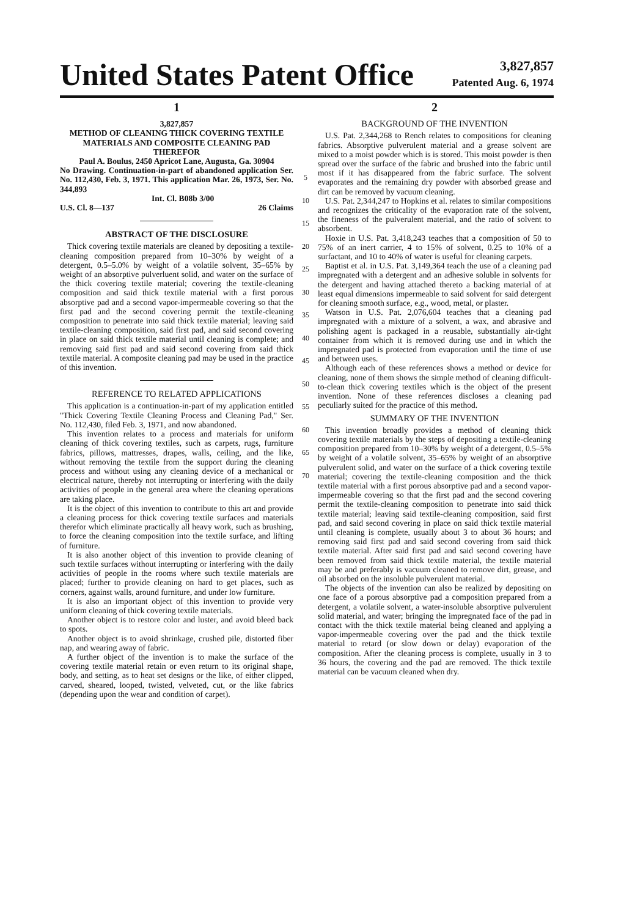United States Patent Office
3,827,857
Patented Aug. 6, 1974
1
3,827,857
METHOD OF CLEANING THICK COVERING TEXTILE MATERIALS AND COMPOSITE CLEANING PAD THEREFOR
Paul A. Boulus, 2450 Apricot Lane, Augusta, Ga. 30904
No Drawing. Continuation-in-part of abandoned application Ser. No. 112,430, Feb. 3, 1971. This application Mar. 26, 1973, Ser. No. 344,893
Int. Cl. B08b 3/00
U.S. Cl. 8—137 26 Claims
ABSTRACT OF THE DISCLOSURE
Thick covering textile materials are cleaned by depositing a textile-cleaning composition prepared from 10–30% by weight of a detergent, 0.5–5.0% by weight of a volatile solvent, 35–65% by weight of an absorptive pulverluent solid, and water on the surface of the thick covering textile material; covering the textile-cleaning composition and said thick textile material with a first porous absorptive pad and a second vapor-impermeable covering so that the first pad and the second covering permit the textile-cleaning composition to penetrate into said thick textile material; leaving said textile-cleaning composition, said first pad, and said second covering in place on said thick textile material until cleaning is complete; and removing said first pad and said second covering from said thick textile material. A composite cleaning pad may be used in the practice of this invention.
REFERENCE TO RELATED APPLICATIONS
This application is a continuation-in-part of my application entitled "Thick Covering Textile Cleaning Process and Cleaning Pad," Ser. No. 112,430, filed Feb. 3, 1971, and now abandoned.
This invention relates to a process and materials for uniform cleaning of thick covering textiles, such as carpets, rugs, furniture fabrics, pillows, mattresses, drapes, walls, ceiling, and the like, without removing the textile from the support during the cleaning process and without using any cleaning device of a mechanical or electrical nature, thereby not interrupting or interfering with the daily activities of people in the general area where the cleaning operations are taking place.
It is the object of this invention to contribute to this art and provide a cleaning process for thick covering textile surfaces and materials therefor which eliminate practically all heavy work, such as brushing, to force the cleaning composition into the textile surface, and lifting of furniture.
It is also another object of this invention to provide cleaning of such textile surfaces without interrupting or interfering with the daily activities of people in the rooms where such textile materials are placed; further to provide cleaning on hard to get places, such as corners, against walls, around furniture, and under low furniture.
It is also an important object of this invention to provide very uniform cleaning of thick covering textile materials.
Another object is to restore color and luster, and avoid bleed back to spots.
Another object is to avoid shrinkage, crushed pile, distorted fiber nap, and wearing away of fabric.
A further object of the invention is to make the surface of the covering textile material retain or even return to its original shape, body, and setting, as to heat set designs or the like, of either clipped, carved, sheared, looped, twisted, velveted, cut, or the like fabrics (depending upon the wear and condition of carpet).
5
10
15
20
25
30
35
40
45
50
55
60
65
70
2
BACKGROUND OF THE INVENTION
U.S. Pat. 2,344,268 to Rench relates to compositions for cleaning fabrics. Absorptive pulverulent material and a grease solvent are mixed to a moist powder which is is stored. This moist powder is then spread over the surface of the fabric and brushed into the fabric until most if it has disappeared from the fabric surface. The solvent evaporates and the remaining dry powder with absorbed grease and dirt can be removed by vacuum cleaning.
U.S. Pat. 2,344,247 to Hopkins et al. relates to similar compositions and recognizes the criticality of the evaporation rate of the solvent, the fineness of the pulverulent material, and the ratio of solvent to absorbent.
Hoxie in U.S. Pat. 3,418,243 teaches that a composition of 50 to 75% of an inert carrier, 4 to 15% of solvent, 0.25 to 10% of a surfactant, and 10 to 40% of water is useful for cleaning carpets.
Baptist et al. in U.S. Pat. 3,149,364 teach the use of a cleaning pad impregnated with a detergent and an adhesive soluble in solvents for the detergent and having attached thereto a backing material of at least equal dimensions impermeable to said solvent for said detergent for cleaning smooth surface, e.g., wood, metal, or plaster.
Watson in U.S. Pat. 2,076,604 teaches that a cleaning pad impregnated with a mixture of a solvent, a wax, and abrasive and polishing agent is packaged in a reusable, substantially air-tight container from which it is removed during use and in which the impregnated pad is protected from evaporation until the time of use and between uses.
Although each of these references shows a method or device for cleaning, none of them shows the simple method of cleaning difficult-to-clean thick covering textiles which is the object of the present invention. None of these references discloses a cleaning pad peculiarly suited for the practice of this method.
SUMMARY OF THE INVENTION
This invention broadly provides a method of cleaning thick covering textile materials by the steps of depositing a textile-cleaning composition prepared from 10–30% by weight of a detergent, 0.5–5% by weight of a volatile solvent, 35–65% by weight of an absorptive pulverulent solid, and water on the surface of a thick covering textile material; covering the textile-cleaning composition and the thick textile material with a first porous absorptive pad and a second vapor-impermeable covering so that the first pad and the second covering permit the textile-cleaning composition to penetrate into said thick textile material; leaving said textile-cleaning composition, said first pad, and said second covering in place on said thick textile material until cleaning is complete, usually about 3 to about 36 hours; and removing said first pad and said second covering from said thick textile material. After said first pad and said second covering have been removed from said thick textile material, the textile material may be and preferably is vacuum cleaned to remove dirt, grease, and oil absorbed on the insoluble pulverulent material.
The objects of the invention can also be realized by depositing on one face of a porous absorptive pad a composition prepared from a detergent, a volatile solvent, a water-insoluble absorptive pulverulent solid material, and water; bringing the impregnated face of the pad in contact with the thick textile material being cleaned and applying a vapor-impermeable covering over the pad and the thick textile material to retard (or slow down or delay) evaporation of the composition. After the cleaning process is complete, usually in 3 to 36 hours, the covering and the pad are removed. The thick textile material can be vacuum cleaned when dry.